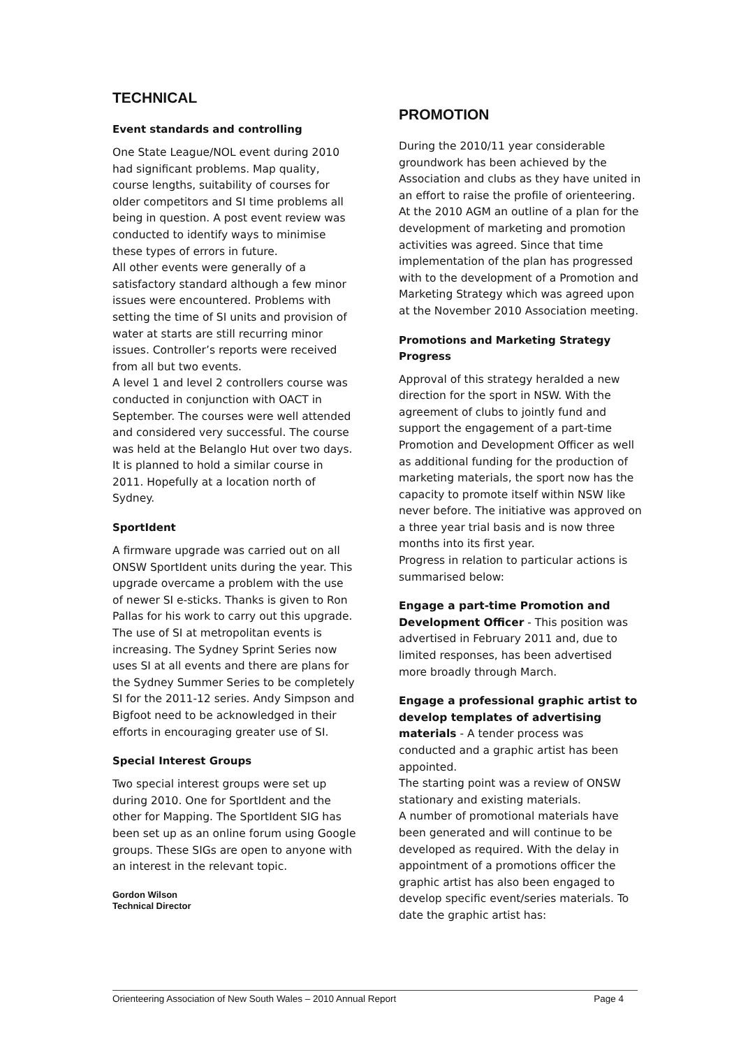TECHNICAL
Event standards and controlling
One State League/NOL event during 2010 had significant problems. Map quality, course lengths, suitability of courses for older competitors and SI time problems all being in question. A post event review was conducted to identify ways to minimise these types of errors in future.
All other events were generally of a satisfactory standard although a few minor issues were encountered. Problems with setting the time of SI units and provision of water at starts are still recurring minor issues. Controller’s reports were received from all but two events.
A level 1 and level 2 controllers course was conducted in conjunction with OACT in September. The courses were well attended and considered very successful. The course was held at the Belanglo Hut over two days. It is planned to hold a similar course in 2011. Hopefully at a location north of Sydney.
SportIdent
A firmware upgrade was carried out on all ONSW SportIdent units during the year. This upgrade overcame a problem with the use of newer SI e-sticks. Thanks is given to Ron Pallas for his work to carry out this upgrade. The use of SI at metropolitan events is increasing. The Sydney Sprint Series now uses SI at all events and there are plans for the Sydney Summer Series to be completely SI for the 2011-12 series. Andy Simpson and Bigfoot need to be acknowledged in their efforts in encouraging greater use of SI.
Special Interest Groups
Two special interest groups were set up during 2010. One for SportIdent and the other for Mapping. The SportIdent SIG has been set up as an online forum using Google groups. These SIGs are open to anyone with an interest in the relevant topic.
Gordon Wilson
Technical Director
PROMOTION
During the 2010/11 year considerable groundwork has been achieved by the Association and clubs as they have united in an effort to raise the profile of orienteering. At the 2010 AGM an outline of a plan for the development of marketing and promotion activities was agreed. Since that time implementation of the plan has progressed with to the development of a Promotion and Marketing Strategy which was agreed upon at the November 2010 Association meeting.
Promotions and Marketing Strategy Progress
Approval of this strategy heralded a new direction for the sport in NSW. With the agreement of clubs to jointly fund and support the engagement of a part-time Promotion and Development Officer as well as additional funding for the production of marketing materials, the sport now has the capacity to promote itself within NSW like never before. The initiative was approved on a three year trial basis and is now three months into its first year.
Progress in relation to particular actions is summarised below:
Engage a part-time Promotion and Development Officer - This position was advertised in February 2011 and, due to limited responses, has been advertised more broadly through March.
Engage a professional graphic artist to develop templates of advertising materials - A tender process was conducted and a graphic artist has been appointed.
The starting point was a review of ONSW stationary and existing materials.
A number of promotional materials have been generated and will continue to be developed as required. With the delay in appointment of a promotions officer the graphic artist has also been engaged to develop specific event/series materials. To date the graphic artist has:
Orienteering Association of New South Wales – 2010 Annual Report Page 4